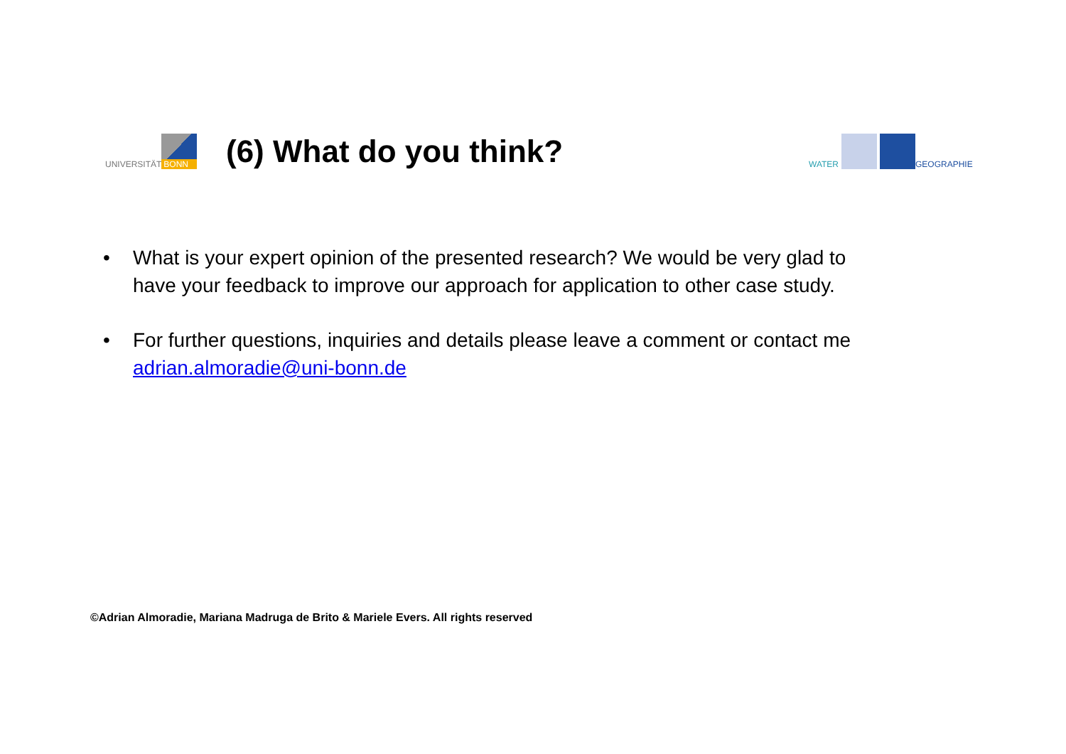UNIVERSITÄT BONN
(6) What do you think?
WATER GEOGRAPHIE
• What is your expert opinion of the presented research? We would be very glad to have your feedback to improve our approach for application to other case study.
• For further questions, inquiries and details please leave a comment or contact me adrian.almoradie@uni-bonn.de
©Adrian Almoradie, Mariana Madruga de Brito & Mariele Evers. All rights reserved